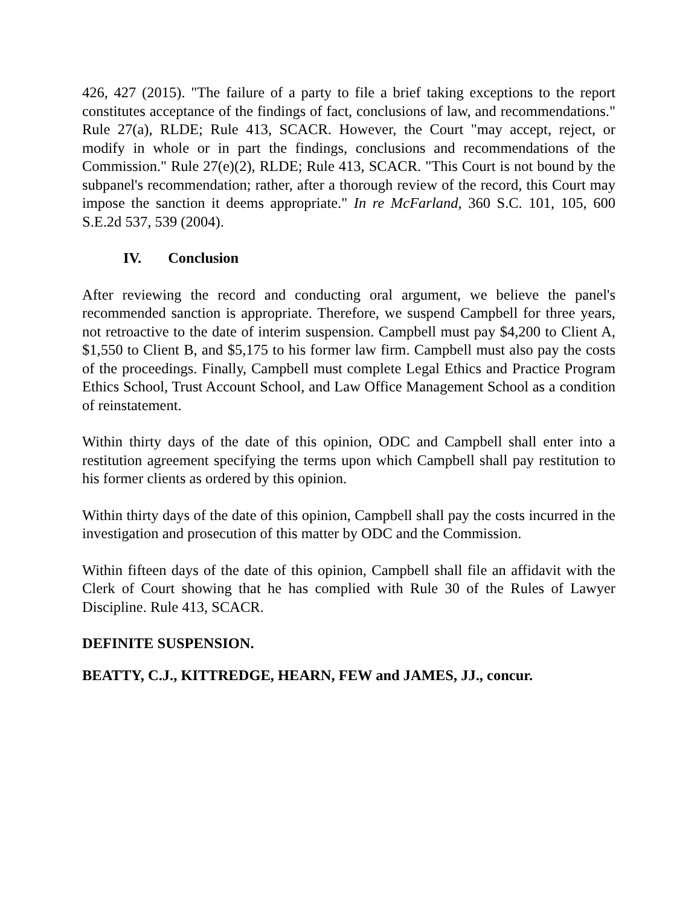426, 427 (2015). "The failure of a party to file a brief taking exceptions to the report constitutes acceptance of the findings of fact, conclusions of law, and recommendations." Rule 27(a), RLDE; Rule 413, SCACR. However, the Court "may accept, reject, or modify in whole or in part the findings, conclusions and recommendations of the Commission." Rule 27(e)(2), RLDE; Rule 413, SCACR. "This Court is not bound by the subpanel's recommendation; rather, after a thorough review of the record, this Court may impose the sanction it deems appropriate." In re McFarland, 360 S.C. 101, 105, 600 S.E.2d 537, 539 (2004).
IV. Conclusion
After reviewing the record and conducting oral argument, we believe the panel's recommended sanction is appropriate. Therefore, we suspend Campbell for three years, not retroactive to the date of interim suspension. Campbell must pay $4,200 to Client A, $1,550 to Client B, and $5,175 to his former law firm. Campbell must also pay the costs of the proceedings. Finally, Campbell must complete Legal Ethics and Practice Program Ethics School, Trust Account School, and Law Office Management School as a condition of reinstatement.
Within thirty days of the date of this opinion, ODC and Campbell shall enter into a restitution agreement specifying the terms upon which Campbell shall pay restitution to his former clients as ordered by this opinion.
Within thirty days of the date of this opinion, Campbell shall pay the costs incurred in the investigation and prosecution of this matter by ODC and the Commission.
Within fifteen days of the date of this opinion, Campbell shall file an affidavit with the Clerk of Court showing that he has complied with Rule 30 of the Rules of Lawyer Discipline. Rule 413, SCACR.
DEFINITE SUSPENSION.
BEATTY, C.J., KITTREDGE, HEARN, FEW and JAMES, JJ., concur.